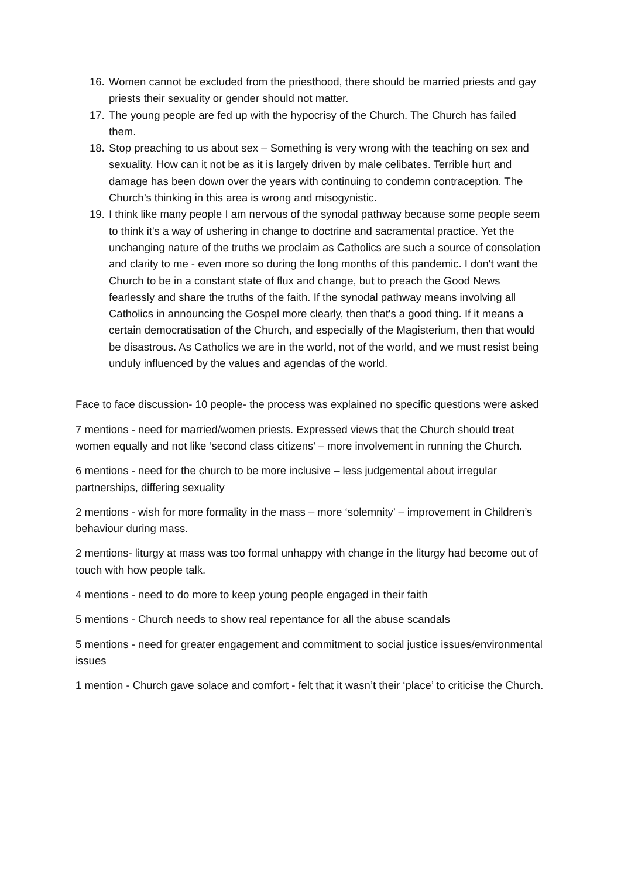16. Women cannot be excluded from the priesthood, there should be married priests and gay priests their sexuality or gender should not matter.
17. The young people are fed up with the hypocrisy of the Church. The Church has failed them.
18. Stop preaching to us about sex – Something is very wrong with the teaching on sex and sexuality. How can it not be as it is largely driven by male celibates. Terrible hurt and damage has been down over the years with continuing to condemn contraception. The Church’s thinking in this area is wrong and misogynistic.
19. I think like many people I am nervous of the synodal pathway because some people seem to think it's a way of ushering in change to doctrine and sacramental practice. Yet the unchanging nature of the truths we proclaim as Catholics are such a source of consolation and clarity to me - even more so during the long months of this pandemic. I don't want the Church to be in a constant state of flux and change, but to preach the Good News fearlessly and share the truths of the faith. If the synodal pathway means involving all Catholics in announcing the Gospel more clearly, then that's a good thing. If it means a certain democratisation of the Church, and especially of the Magisterium, then that would be disastrous. As Catholics we are in the world, not of the world, and we must resist being unduly influenced by the values and agendas of the world.
Face to face discussion- 10 people- the process was explained no specific questions were asked
7 mentions - need for married/women priests. Expressed views that the Church should treat women equally and not like ‘second class citizens’ – more involvement in running the Church.
6 mentions - need for the church to be more inclusive – less judgemental about irregular partnerships, differing sexuality
2 mentions - wish for more formality in the mass – more ‘solemnity’ – improvement in Children’s behaviour during mass.
2 mentions- liturgy at mass was too formal unhappy with change in the liturgy had become out of touch with how people talk.
4 mentions - need to do more to keep young people engaged in their faith
5 mentions - Church needs to show real repentance for all the abuse scandals
5 mentions - need for greater engagement and commitment to social justice issues/environmental issues
1 mention - Church gave solace and comfort - felt that it wasn’t their ‘place’ to criticise the Church.